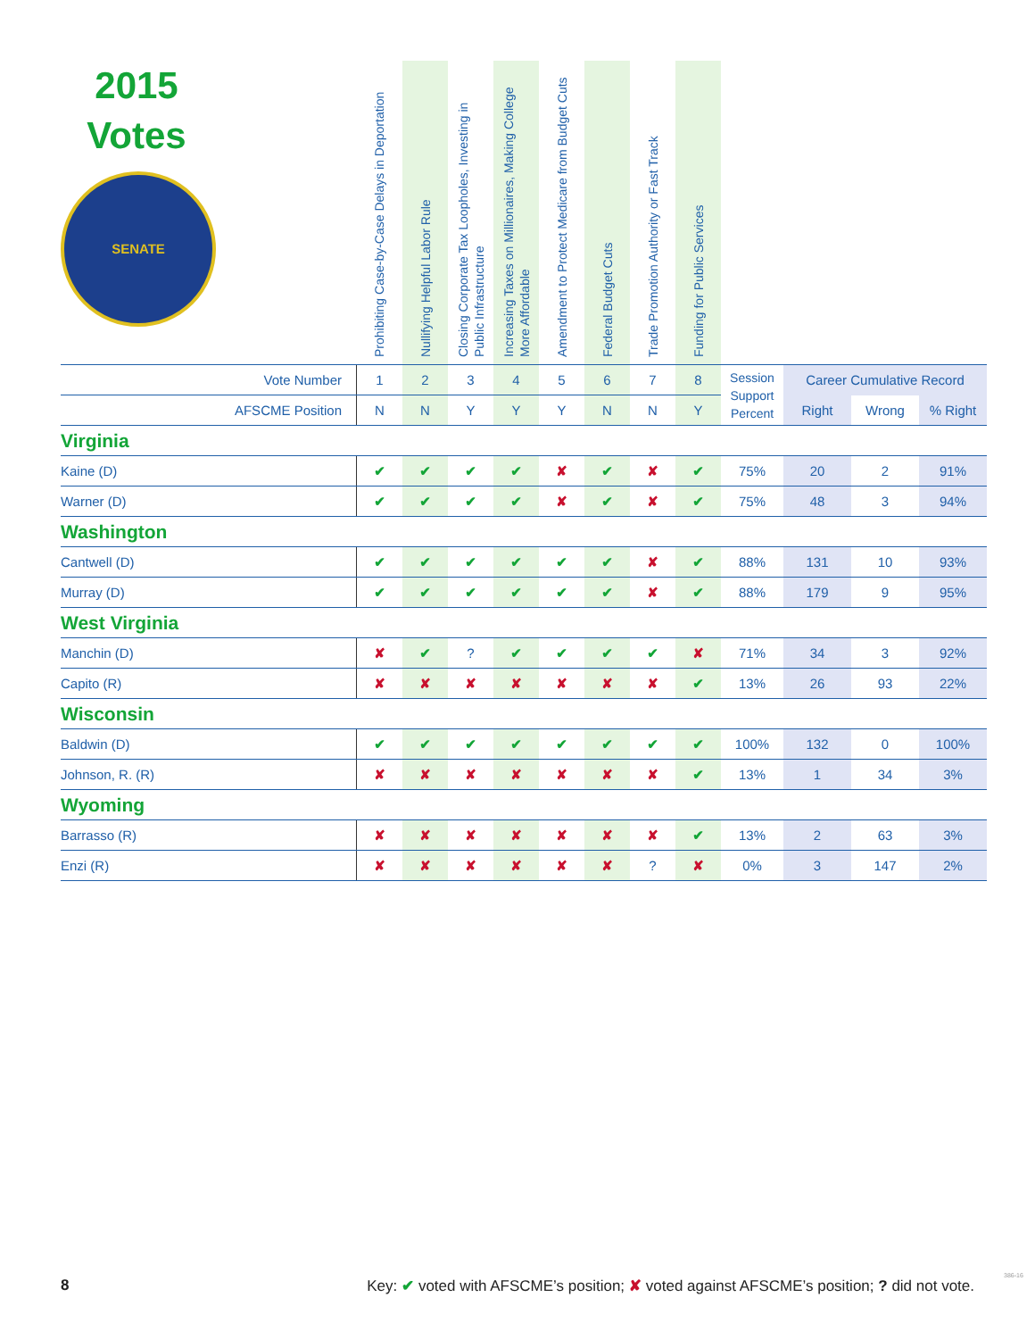| 2015 Votes SENATE | Prohibiting Case-by-Case Delays in Deportation | Nullifying Helpful Labor Rule | Closing Corporate Tax Loopholes, Investing in Public Infrastructure | Increasing Taxes on Millionaires, Making College More Affordable | Amendment to Protect Medicare from Budget Cuts | Federal Budget Cuts | Trade Promotion Authority or Fast Track | Funding for Public Services | | | | |
| Vote Number | 1 | 2 | 3 | 4 | 5 | 6 | 7 | 8 | Session Support Percent | Career Cumulative Record | | |
| AFSCME Position | N | N | Y | Y | Y | N | N | Y | | Right | Wrong | % Right |
| Virginia | | | | | | | | | | | | |
| Kaine (D) | ✔ | ✔ | ✔ | ✔ | ✘ | ✔ | ✘ | ✔ | 75% | 20 | 2 | 91% |
| Warner (D) | ✔ | ✔ | ✔ | ✔ | ✘ | ✔ | ✘ | ✔ | 75% | 48 | 3 | 94% |
| Washington | | | | | | | | | | | | |
| Cantwell (D) | ✔ | ✔ | ✔ | ✔ | ✔ | ✔ | ✘ | ✔ | 88% | 131 | 10 | 93% |
| Murray (D) | ✔ | ✔ | ✔ | ✔ | ✔ | ✔ | ✘ | ✔ | 88% | 179 | 9 | 95% |
| West Virginia | | | | | | | | | | | | |
| Manchin (D) | ✘ | ✔ | ? | ✔ | ✔ | ✔ | ✔ | ✘ | 71% | 34 | 3 | 92% |
| Capito (R) | ✘ | ✘ | ✘ | ✘ | ✘ | ✘ | ✘ | ✔ | 13% | 26 | 93 | 22% |
| Wisconsin | | | | | | | | | | | | |
| Baldwin (D) | ✔ | ✔ | ✔ | ✔ | ✔ | ✔ | ✔ | ✔ | 100% | 132 | 0 | 100% |
| Johnson, R. (R) | ✘ | ✘ | ✘ | ✘ | ✘ | ✘ | ✘ | ✔ | 13% | 1 | 34 | 3% |
| Wyoming | | | | | | | | | | | | |
| Barrasso (R) | ✘ | ✘ | ✘ | ✘ | ✘ | ✘ | ✘ | ✔ | 13% | 2 | 63 | 3% |
| Enzi (R) | ✘ | ✘ | ✘ | ✘ | ✘ | ✘ | ? | ✘ | 0% | 3 | 147 | 2% |
8 Key: ✔ voted with AFSCME’s position; ✘ voted against AFSCME’s position; ? did not vote.
386-16